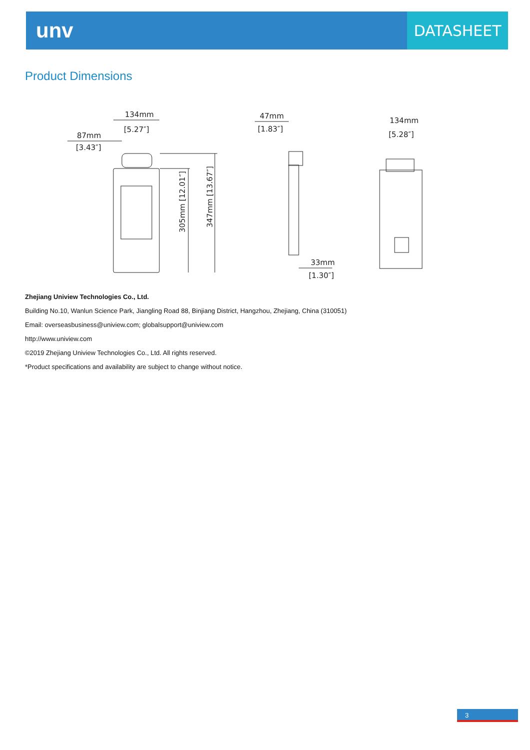unv
DATASHEET
Product Dimensions
134mm
[5.27″]
87mm
[3.43″]
47mm
[1.83″]
33mm
[1.30″]
134mm
[5.28″]
305mm [12.01″]
347mm [13.67″]
Zhejiang Uniview Technologies Co., Ltd.
Building No.10, Wanlun Science Park, Jiangling Road 88, Binjiang District, Hangzhou, Zhejiang, China (310051)
Email: overseasbusiness@uniview.com; globalsupport@uniview.com
http://www.uniview.com
©2019 Zhejiang Uniview Technologies Co., Ltd. All rights reserved.
*Product specifications and availability are subject to change without notice.
3